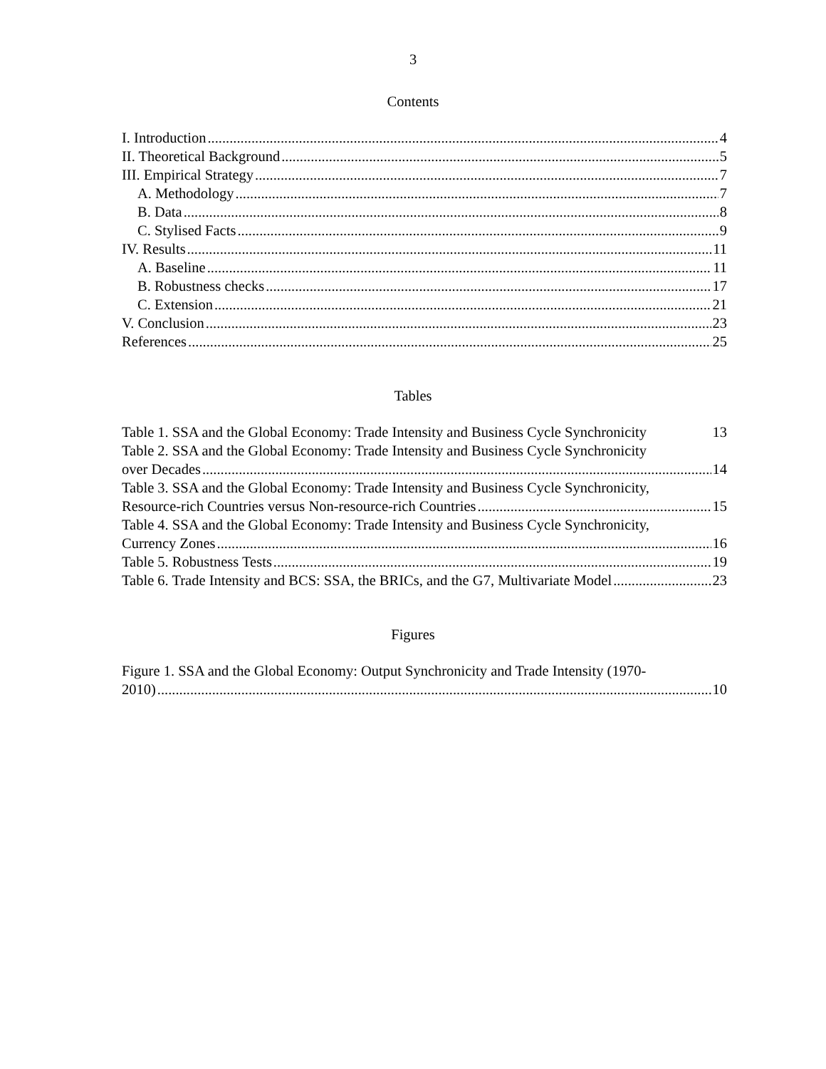3
Contents
I. Introduction 4
II. Theoretical Background 5
III. Empirical Strategy 7
A. Methodology 7
B. Data 8
C. Stylised Facts 9
IV. Results 11
A. Baseline 11
B. Robustness checks 17
C. Extension 21
V. Conclusion 23
References 25
Tables
Table 1. SSA and the Global Economy: Trade Intensity and Business Cycle Synchronicity 13
Table 2. SSA and the Global Economy: Trade Intensity and Business Cycle Synchronicity
over Decades 14
Table 3. SSA and the Global Economy: Trade Intensity and Business Cycle Synchronicity,
Resource-rich Countries versus Non-resource-rich Countries 15
Table 4. SSA and the Global Economy: Trade Intensity and Business Cycle Synchronicity,
Currency Zones 16
Table 5. Robustness Tests 19
Table 6. Trade Intensity and BCS: SSA, the BRICs, and the G7, Multivariate Model 23
Figures
Figure 1. SSA and the Global Economy: Output Synchronicity and Trade Intensity (1970-
2010) 10